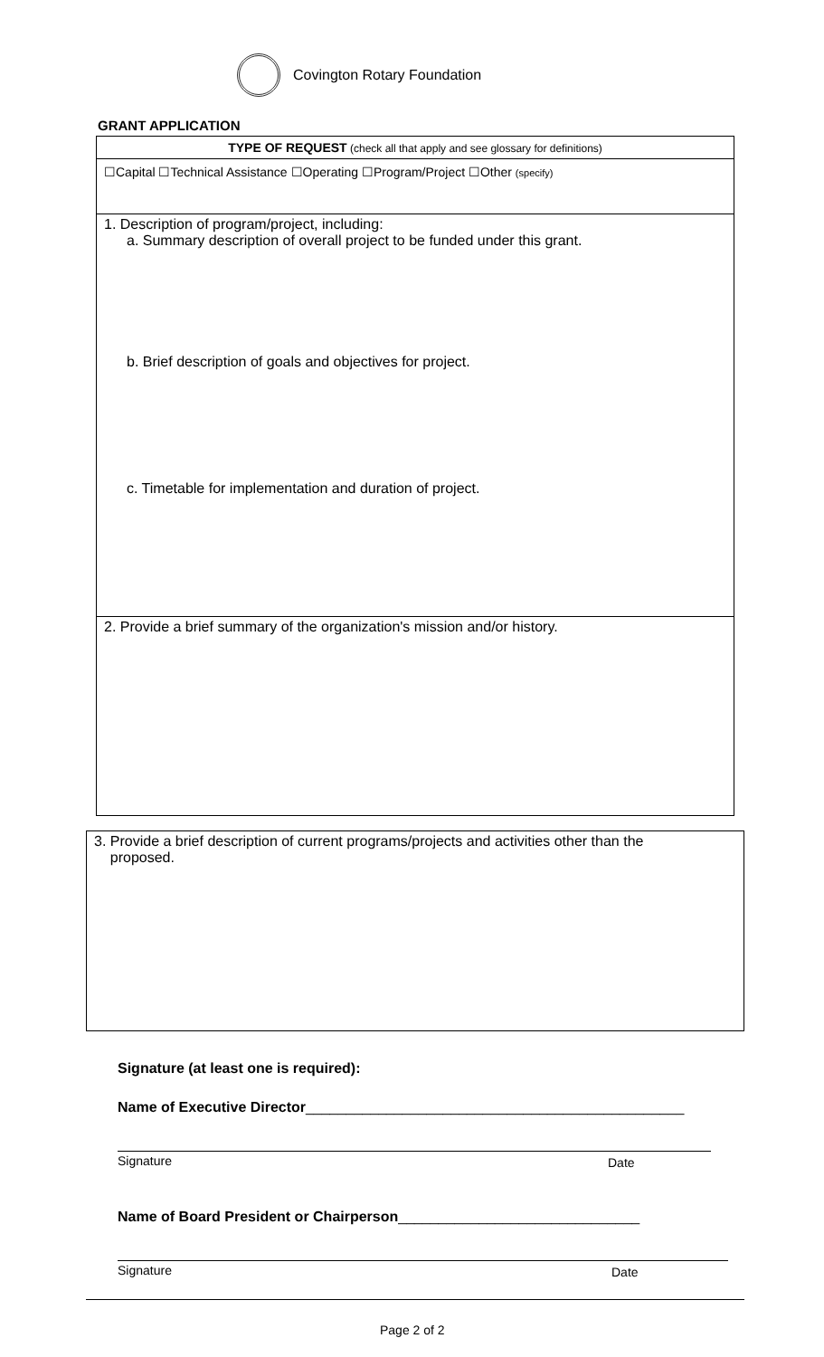Covington Rotary Foundation
GRANT APPLICATION
TYPE OF REQUEST (check all that apply and see glossary for definitions)
☐Capital ☐Technical Assistance ☐Operating ☐Program/Project ☐Other (specify)
1. Description of program/project, including:
a. Summary description of overall project to be funded under this grant.
b. Brief description of goals and objectives for project.
c. Timetable for implementation and duration of project.
2. Provide a brief summary of the organization's mission and/or history.
3. Provide a brief description of current programs/projects and activities other than the
proposed.
Signature (at least one is required):
Name of Executive Director_______________________________________________
Signature Date
Name of Board President or Chairperson______________________________
Signature Date
Page 2 of 2